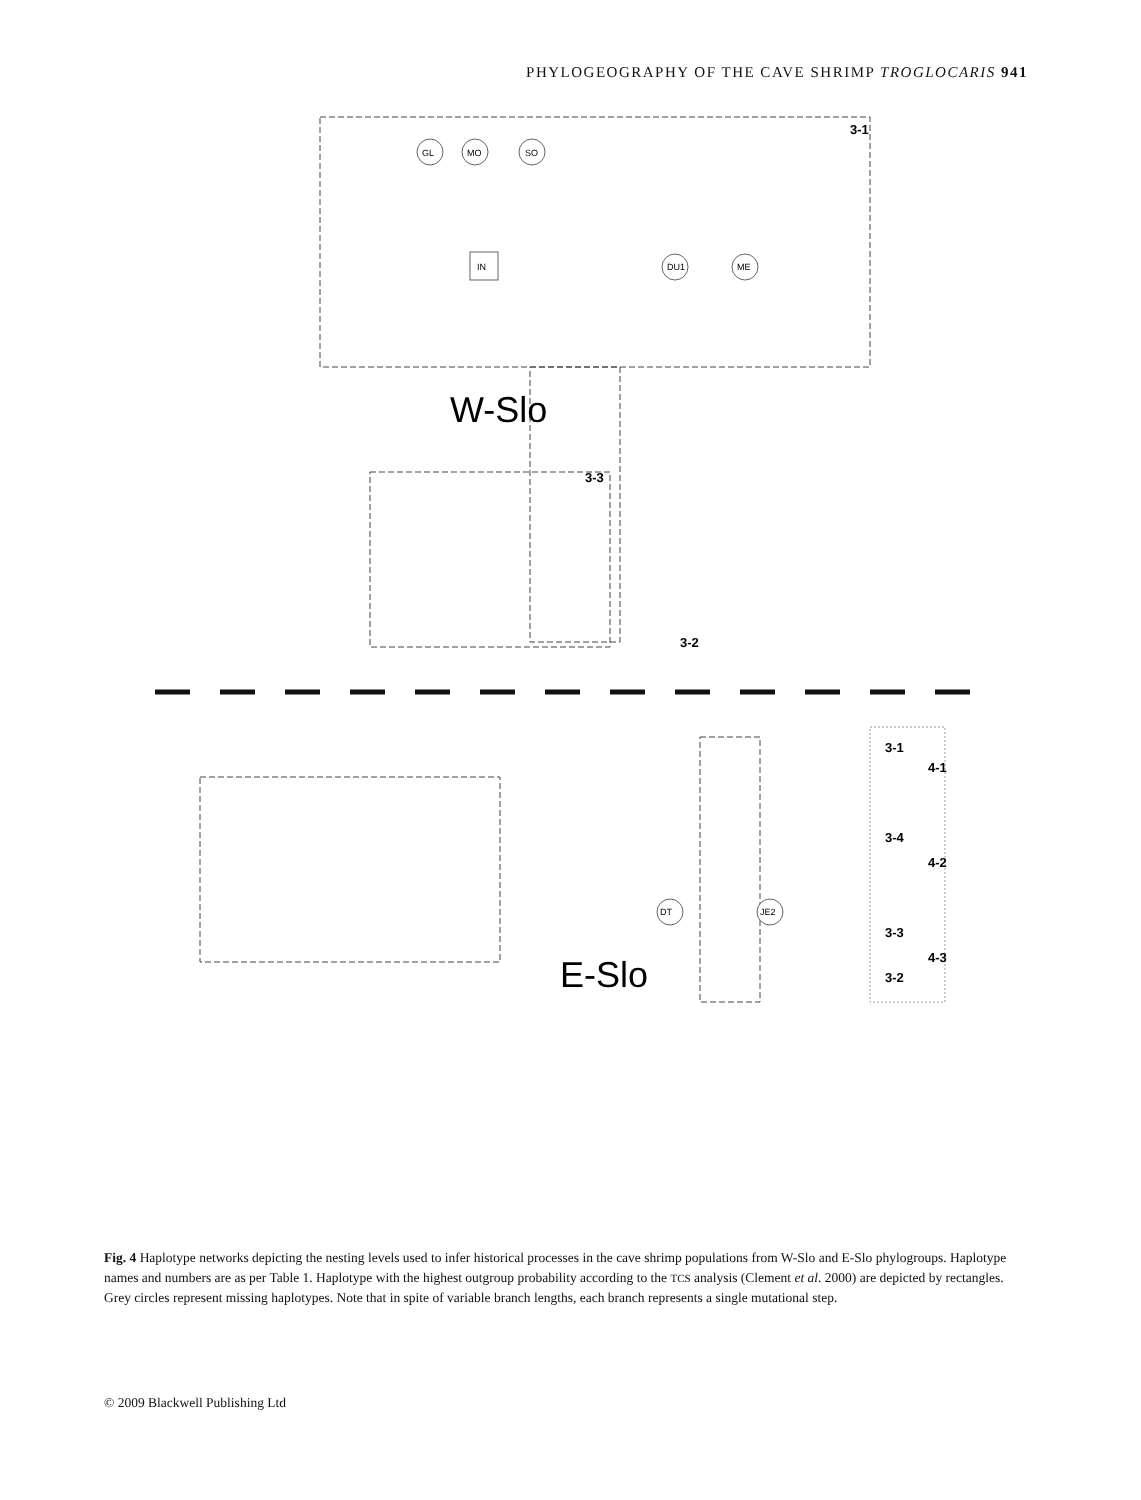PHYLOGEOGRAPHY OF THE CAVE SHRIMP TROGLOCARIS 941
W-Slo
E-Slo
3-1
3-3
3-2
3-1
4-1
3-4
4-2
3-3
4-3
3-2
GL
MO
SO
IN
DU1
ME
DT
JE2
Fig. 4 Haplotype networks depicting the nesting levels used to infer historical processes in the cave shrimp populations from W-Slo and E-Slo phylogroups. Haplotype names and numbers are as per Table 1. Haplotype with the highest outgroup probability according to the TCS analysis (Clement et al. 2000) are depicted by rectangles. Grey circles represent missing haplotypes. Note that in spite of variable branch lengths, each branch represents a single mutational step.
© 2009 Blackwell Publishing Ltd